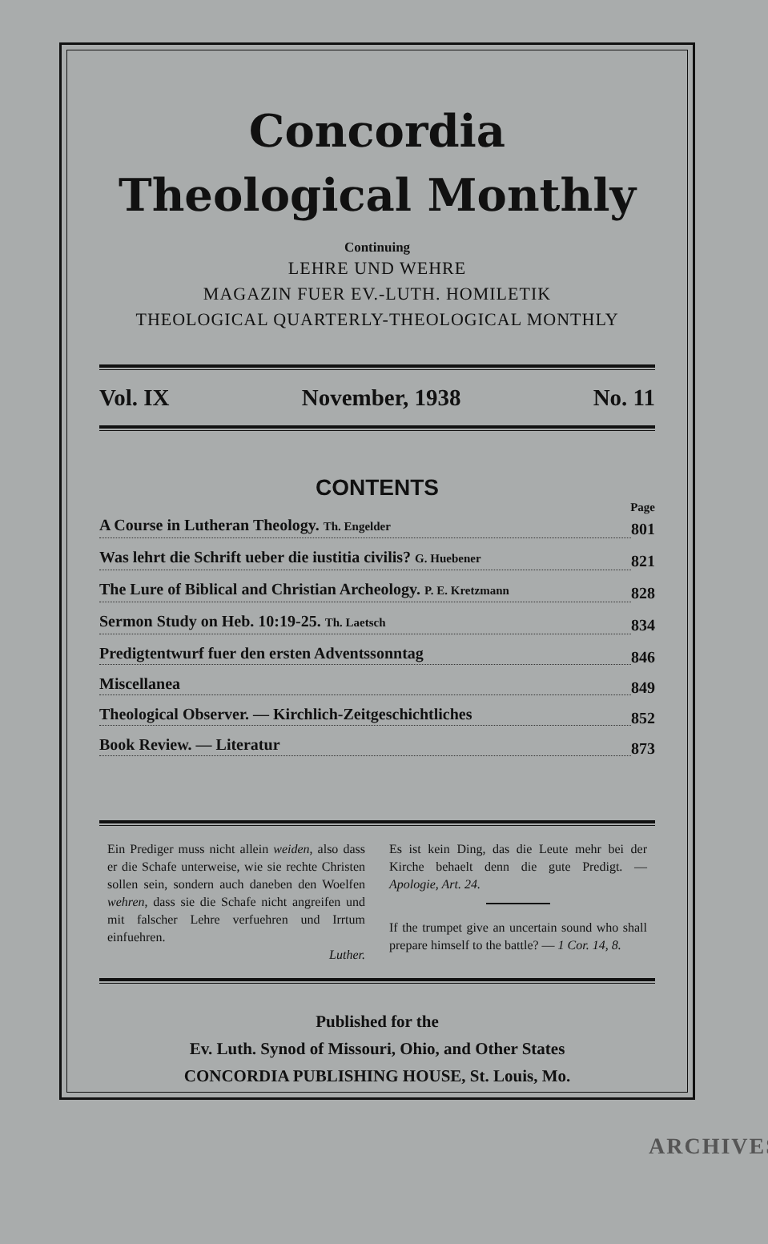Concordia
Theological Monthly
Continuing
LEHRE UND WEHRE
MAGAZIN FUER EV.-LUTH. HOMILETIK
THEOLOGICAL QUARTERLY-THEOLOGICAL MONTHLY
Vol. IX November, 1938 No. 11
CONTENTS
Page
A Course in Lutheran Theology. Th. Engelder 801
Was lehrt die Schrift ueber die iustitia civilis? G. Huebener 821
The Lure of Biblical and Christian Archeology. P. E. Kretzmann 828
Sermon Study on Heb. 10:19-25. Th. Laetsch 834
Predigtentwurf fuer den ersten Adventssonntag 846
Miscellanea 849
Theological Observer. — Kirchlich-Zeitgeschichtliches 852
Book Review. — Literatur 873
Ein Prediger muss nicht allein weiden, also dass er die Schafe unterweise, wie sie rechte Christen sollen sein, sondern auch daneben den Woelfen wehren, dass sie die Schafe nicht angreifen und mit falscher Lehre verfuehren und Irrtum einfuehren.
Luther.
Es ist kein Ding, das die Leute mehr bei der Kirche behaelt denn die gute Predigt. — Apologie, Art. 24.
If the trumpet give an uncertain sound who shall prepare himself to the battle? — 1 Cor. 14, 8.
Published for the
Ev. Luth. Synod of Missouri, Ohio, and Other States
CONCORDIA PUBLISHING HOUSE, St. Louis, Mo.
ARCHIVES